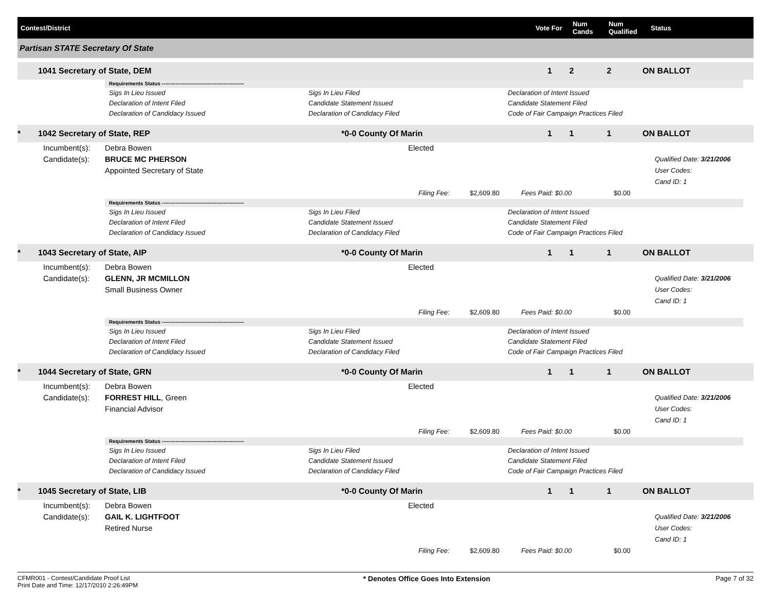Contest/District
Vote For
Num Cands
Num Qualified
Status
Partisan STATE Secretary Of State
1041 Secretary of State, DEM 1 2 2 ON BALLOT
Requirements Status ------------------------------------------------
Sigs In Lieu Issued Sigs In Lieu Filed Declaration of Intent Issued Declaration of Intent Filed Candidate Statement Issued Candidate Statement Filed Declaration of Candidacy Issued Declaration of Candidacy Filed Code of Fair Campaign Practices Filed
* 1042 Secretary of State, REP *0-0 County Of Marin 1 1 1 ON BALLOT
Incumbent(s): Debra Bowen Elected
Candidate(s): BRUCE MC PHERSON
Appointed Secretary of State Qualified Date: 3/21/2006
User Codes:
Cand ID: 1
Filing Fee: $2,609.80 Fees Paid: $0.00 $0.00
Requirements Status ------------------------------------------------
Sigs In Lieu Issued Sigs In Lieu Filed Declaration of Intent Issued Declaration of Intent Filed Candidate Statement Issued Candidate Statement Filed Declaration of Candidacy Issued Declaration of Candidacy Filed Code of Fair Campaign Practices Filed
* 1043 Secretary of State, AIP *0-0 County Of Marin 1 1 1 ON BALLOT
Incumbent(s): Debra Bowen Elected
Candidate(s): GLENN, JR MCMILLON
Small Business Owner Qualified Date: 3/21/2006
User Codes:
Cand ID: 1
Filing Fee: $2,609.80 Fees Paid: $0.00 $0.00
Requirements Status ------------------------------------------------
Sigs In Lieu Issued Sigs In Lieu Filed Declaration of Intent Issued Declaration of Intent Filed Candidate Statement Issued Candidate Statement Filed Declaration of Candidacy Issued Declaration of Candidacy Filed Code of Fair Campaign Practices Filed
* 1044 Secretary of State, GRN *0-0 County Of Marin 1 1 1 ON BALLOT
Incumbent(s): Debra Bowen Elected
Candidate(s): FORREST HILL, Green
Financial Advisor Qualified Date: 3/21/2006
User Codes:
Cand ID: 1
Filing Fee: $2,609.80 Fees Paid: $0.00 $0.00
Requirements Status ------------------------------------------------
Sigs In Lieu Issued Sigs In Lieu Filed Declaration of Intent Issued Declaration of Intent Filed Candidate Statement Issued Candidate Statement Filed Declaration of Candidacy Issued Declaration of Candidacy Filed Code of Fair Campaign Practices Filed
* 1045 Secretary of State, LIB *0-0 County Of Marin 1 1 1 ON BALLOT
Incumbent(s): Debra Bowen Elected
Candidate(s): GAIL K. LIGHTFOOT
Retired Nurse Qualified Date: 3/21/2006
User Codes:
Cand ID: 1
Filing Fee: $2,609.80 Fees Paid: $0.00 $0.00
CFMR001 - Contest/Candidate Proof List
Print Date and Time: 12/17/2010 2:26:49PM * Denotes Office Goes Into Extension Page 7 of 32